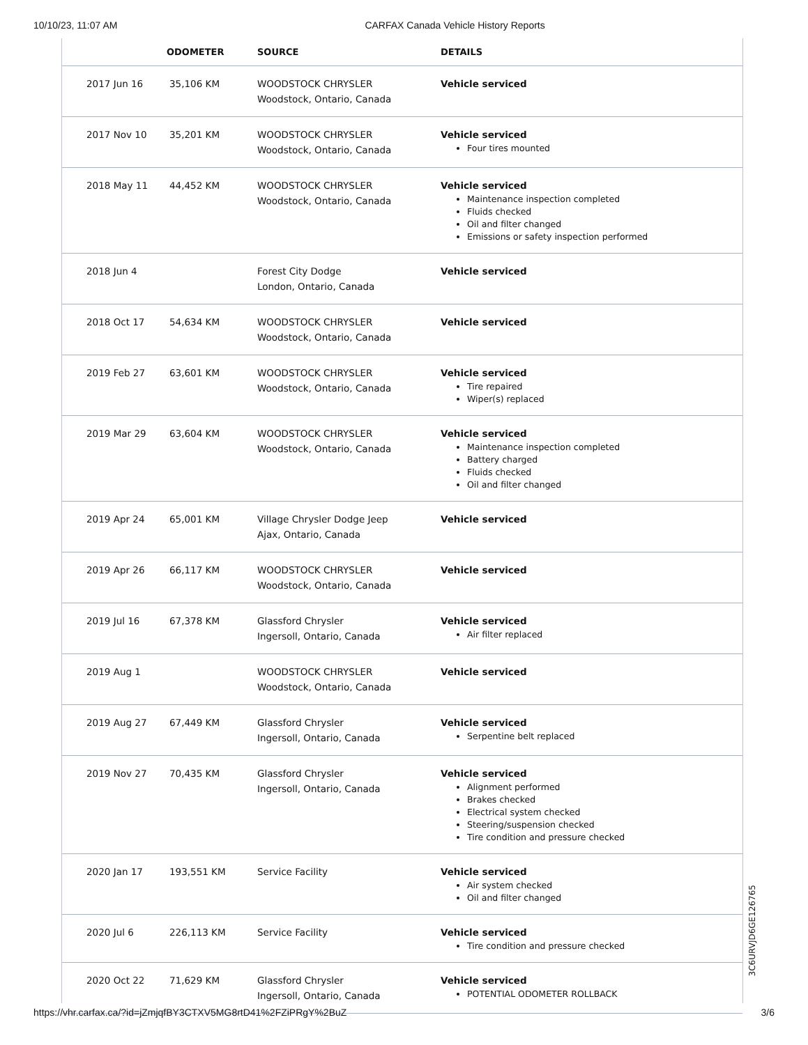10/10/23, 11:07 AM CARFAX Canada Vehicle History Reports
| | ODOMETER | SOURCE | DETAILS |
| --- | --- | --- | --- |
| 2017 Jun 16 | 35,106 KM | WOODSTOCK CHRYSLER Woodstock, Ontario, Canada | Vehicle serviced |
| 2017 Nov 10 | 35,201 KM | WOODSTOCK CHRYSLER Woodstock, Ontario, Canada | Vehicle serviced Four tires mounted |
| 2018 May 11 | 44,452 KM | WOODSTOCK CHRYSLER Woodstock, Ontario, Canada | Vehicle serviced Maintenance inspection completed Fluids checked Oil and filter changed Emissions or safety inspection performed |
| 2018 Jun 4 | | Forest City Dodge London, Ontario, Canada | Vehicle serviced |
| 2018 Oct 17 | 54,634 KM | WOODSTOCK CHRYSLER Woodstock, Ontario, Canada | Vehicle serviced |
| 2019 Feb 27 | 63,601 KM | WOODSTOCK CHRYSLER Woodstock, Ontario, Canada | Vehicle serviced Tire repaired Wiper(s) replaced |
| 2019 Mar 29 | 63,604 KM | WOODSTOCK CHRYSLER Woodstock, Ontario, Canada | Vehicle serviced Maintenance inspection completed Battery charged Fluids checked Oil and filter changed |
| 2019 Apr 24 | 65,001 KM | Village Chrysler Dodge Jeep Ajax, Ontario, Canada | Vehicle serviced |
| 2019 Apr 26 | 66,117 KM | WOODSTOCK CHRYSLER Woodstock, Ontario, Canada | Vehicle serviced |
| 2019 Jul 16 | 67,378 KM | Glassford Chrysler Ingersoll, Ontario, Canada | Vehicle serviced Air filter replaced |
| 2019 Aug 1 | | WOODSTOCK CHRYSLER Woodstock, Ontario, Canada | Vehicle serviced |
| 2019 Aug 27 | 67,449 KM | Glassford Chrysler Ingersoll, Ontario, Canada | Vehicle serviced Serpentine belt replaced |
| 2019 Nov 27 | 70,435 KM | Glassford Chrysler Ingersoll, Ontario, Canada | Vehicle serviced Alignment performed Brakes checked Electrical system checked Steering/suspension checked Tire condition and pressure checked |
| 2020 Jan 17 | 193,551 KM | Service Facility | Vehicle serviced Air system checked Oil and filter changed |
| 2020 Jul 6 | 226,113 KM | Service Facility | Vehicle serviced Tire condition and pressure checked |
| 2020 Oct 22 | 71,629 KM | Glassford Chrysler Ingersoll, Ontario, Canada | Vehicle serviced POTENTIAL ODOMETER ROLLBACK |
3C6URVJD6GE126765
https://vhr.carfax.ca/?id=jZmjqfBY3CTXV5MG8rtD41%2FZiPRgY%2BuZ 3/6